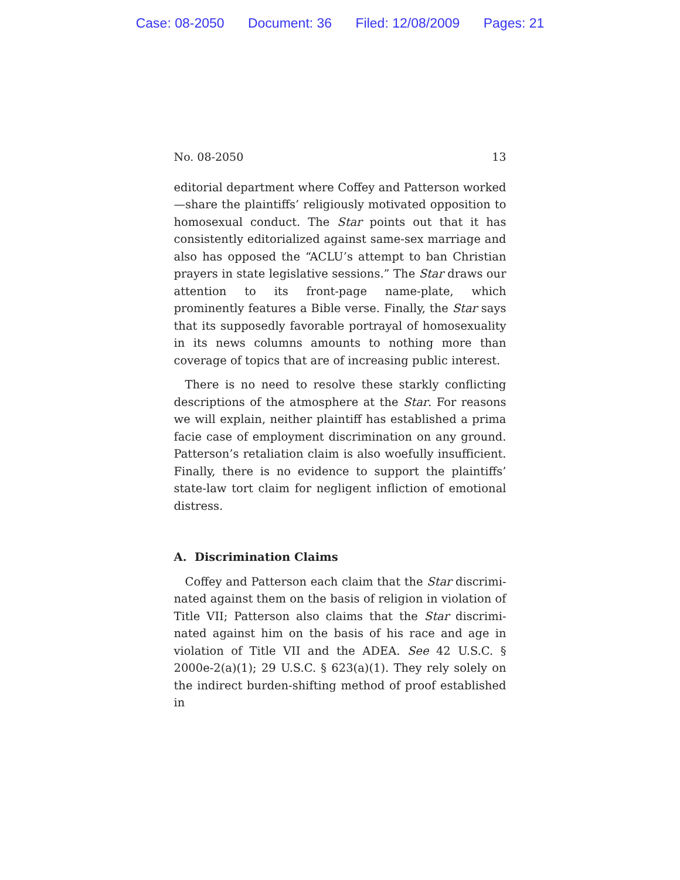Case: 08-2050 Document: 36 Filed: 12/08/2009 Pages: 21
No. 08-2050 13
editorial department where Coffey and Patterson worked—share the plaintiffs’ religiously motivated opposition to homosexual conduct. The Star points out that it has consistently editorialized against same-sex marriage and also has opposed the “ACLU’s attempt to ban Christian prayers in state legislative sessions.” The Star draws our attention to its front-page name-plate, which prominently features a Bible verse. Finally, the Star says that its supposedly favorable portrayal of homosexuality in its news columns amounts to nothing more than coverage of topics that are of increasing public interest.
There is no need to resolve these starkly conflicting descriptions of the atmosphere at the Star. For reasons we will explain, neither plaintiff has established a prima facie case of employment discrimination on any ground. Patterson’s retaliation claim is also woefully insufficient. Finally, there is no evidence to support the plaintiffs’ state-law tort claim for negligent infliction of emotional distress.
A. Discrimination Claims
Coffey and Patterson each claim that the Star discrimi-nated against them on the basis of religion in violation of Title VII; Patterson also claims that the Star discrimi-nated against him on the basis of his race and age in violation of Title VII and the ADEA. See 42 U.S.C. § 2000e-2(a)(1); 29 U.S.C. § 623(a)(1). They rely solely on the indirect burden-shifting method of proof established in